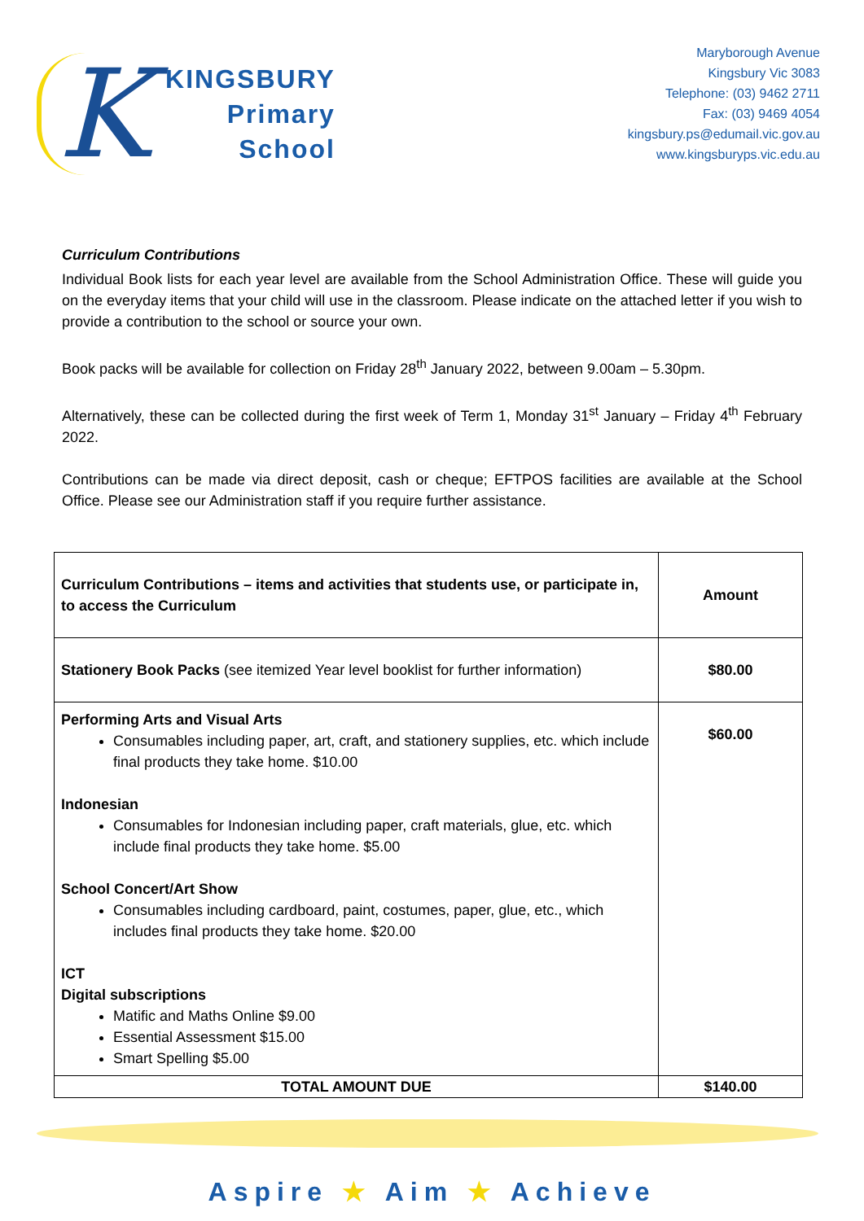K
KINGSBURY
Primary
School
Maryborough Avenue
Kingsbury Vic 3083
Telephone: (03) 9462 2711
Fax: (03) 9469 4054
kingsbury.ps@edumail.vic.gov.au
www.kingsburyps.vic.edu.au
Curriculum Contributions
Individual Book lists for each year level are available from the School Administration Office. These will guide you on the everyday items that your child will use in the classroom. Please indicate on the attached letter if you wish to provide a contribution to the school or source your own.
Book packs will be available for collection on Friday 28<sup>th</sup> January 2022, between 9.00am – 5.30pm.
Alternatively, these can be collected during the first week of Term 1, Monday 31<sup>st</sup> January – Friday 4<sup>th</sup> February 2022.
Contributions can be made via direct deposit, cash or cheque; EFTPOS facilities are available at the School Office. Please see our Administration staff if you require further assistance.
| Curriculum Contributions – items and activities that students use, or participate in, to access the Curriculum | Amount |
| --- | --- |
| Stationery Book Packs (see itemized Year level booklist for further information) | $80.00 |
| Performing Arts and Visual Arts Consumables including paper, art, craft, and stationery supplies, etc. which include final products they take home. $10.00 Indonesian Consumables for Indonesian including paper, craft materials, glue, etc. which include final products they take home. $5.00 School Concert/Art Show Consumables including cardboard, paint, costumes, paper, glue, etc., which includes final products they take home. $20.00 ICT Digital subscriptions Matific and Maths Online $9.00 Essential Assessment $15.00 Smart Spelling $5.00 | $60.00 |
| TOTAL AMOUNT DUE | $140.00 |
Aspire ★ Aim ★ Achieve